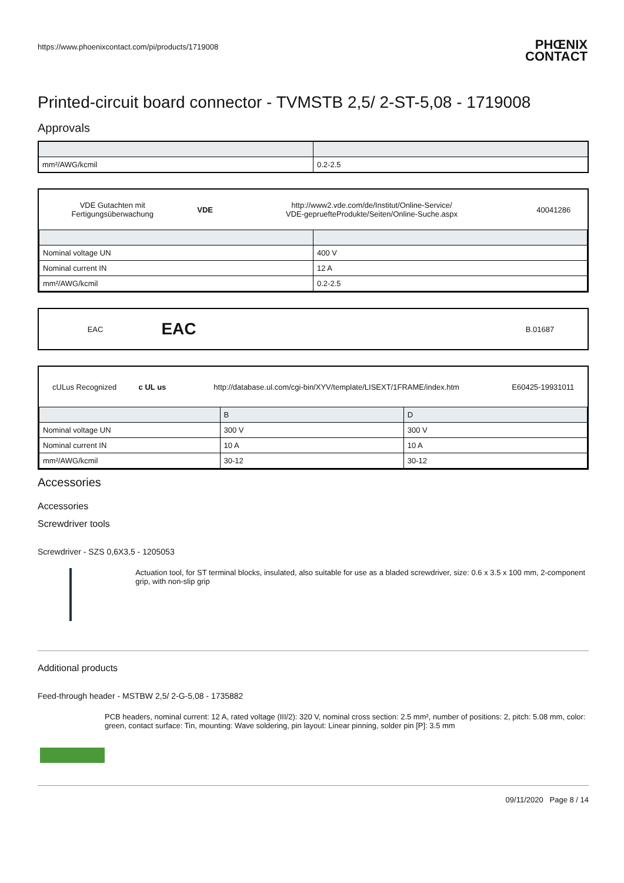https://www.phoenixcontact.com/pi/products/1719008
PHŒNIX
CONTACT
Printed-circuit board connector - TVMSTB 2,5/ 2-ST-5,08 - 1719008
Approvals
| mm²/AWG/kcmil | 0.2-2.5 |
| VDE Gutachten mit Fertigungsüberwachung | VDE | http://www2.vde.com/de/Institut/Online-Service/ VDE-gepruefteProdukte/Seiten/Online-Suche.aspx | 40041286 |
| Nominal voltage UN | 400 V |
| Nominal current IN | 12 A |
| mm²/AWG/kcmil | 0.2-2.5 |
| EAC | EAC | | B.01687 |
| cULus Recognized | c UL us | http://database.ul.com/cgi-bin/XYV/template/LISEXT/1FRAME/index.htm | E60425-19931011 |
| | B | D |
| --- | --- | --- |
| Nominal voltage UN | 300 V | 300 V |
| Nominal current IN | 10 A | 10 A |
| mm²/AWG/kcmil | 30-12 | 30-12 |
Accessories
Accessories
Screwdriver tools
Screwdriver - SZS 0,6X3,5 - 1205053
Actuation tool, for ST terminal blocks, insulated, also suitable for use as a bladed screwdriver, size: 0.6 x 3.5 x 100 mm, 2-component grip, with non-slip grip
Additional products
Feed-through header - MSTBW 2,5/ 2-G-5,08 - 1735882
PCB headers, nominal current: 12 A, rated voltage (III/2): 320 V, nominal cross section: 2.5 mm², number of positions: 2, pitch: 5.08 mm, color: green, contact surface: Tin, mounting: Wave soldering, pin layout: Linear pinning, solder pin [P]: 3.5 mm
09/11/2020 Page 8 / 14